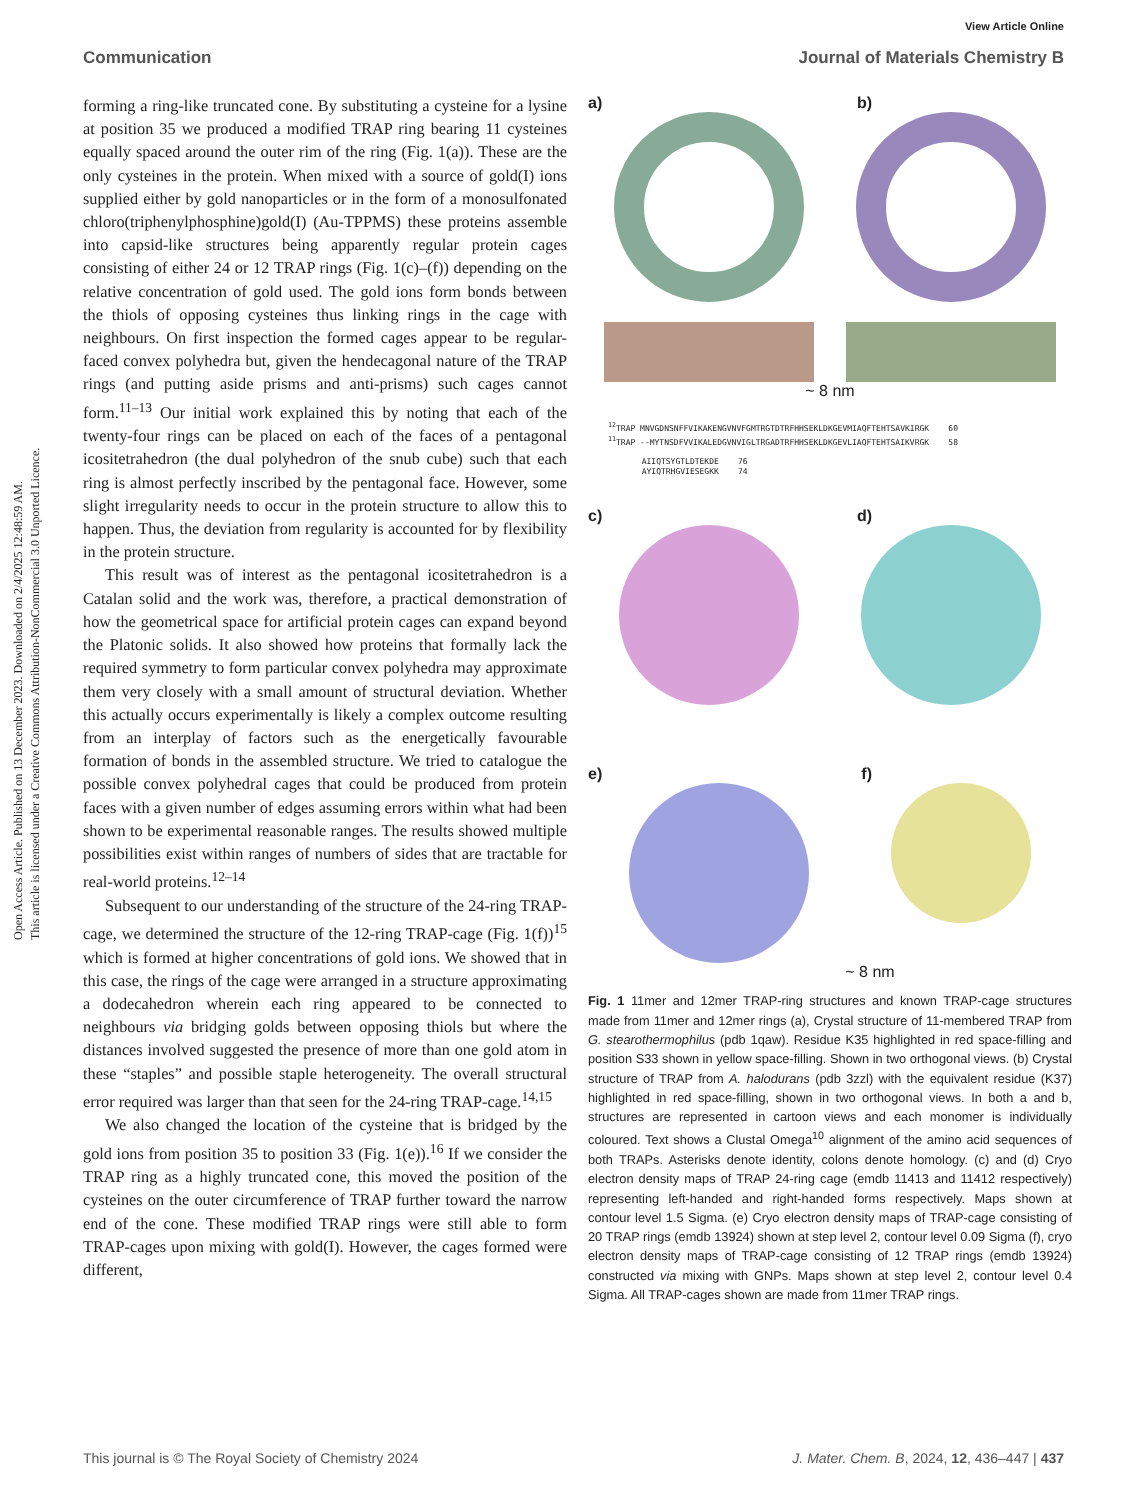View Article Online
Communication Journal of Materials Chemistry B
Open Access Article. Published on 13 December 2023. Downloaded on 2/4/2025 12:48:59 AM.
This article is licensed under a Creative Commons Attribution-NonCommercial 3.0 Unported Licence.
forming a ring-like truncated cone. By substituting a cysteine for a lysine at position 35 we produced a modified TRAP ring bearing 11 cysteines equally spaced around the outer rim of the ring (Fig. 1(a)). These are the only cysteines in the protein. When mixed with a source of gold(I) ions supplied either by gold nanoparticles or in the form of a monosulfonated chloro(triphenylphosphine)gold(I) (Au-TPPMS) these proteins assemble into capsid-like structures being apparently regular protein cages consisting of either 24 or 12 TRAP rings (Fig. 1(c)–(f)) depending on the relative concentration of gold used. The gold ions form bonds between the thiols of opposing cysteines thus linking rings in the cage with neighbours. On first inspection the formed cages appear to be regular-faced convex polyhedra but, given the hendecagonal nature of the TRAP rings (and putting aside prisms and anti-prisms) such cages cannot form.<sup>11–13</sup> Our initial work explained this by noting that each of the twenty-four rings can be placed on each of the faces of a pentagonal icositetrahedron (the dual polyhedron of the snub cube) such that each ring is almost perfectly inscribed by the pentagonal face. However, some slight irregularity needs to occur in the protein structure to allow this to happen. Thus, the deviation from regularity is accounted for by flexibility in the protein structure.
This result was of interest as the pentagonal icositetrahedron is a Catalan solid and the work was, therefore, a practical demonstration of how the geometrical space for artificial protein cages can expand beyond the Platonic solids. It also showed how proteins that formally lack the required symmetry to form particular convex polyhedra may approximate them very closely with a small amount of structural deviation. Whether this actually occurs experimentally is likely a complex outcome resulting from an interplay of factors such as the energetically favourable formation of bonds in the assembled structure. We tried to catalogue the possible convex polyhedral cages that could be produced from protein faces with a given number of edges assuming errors within what had been shown to be experimental reasonable ranges. The results showed multiple possibilities exist within ranges of numbers of sides that are tractable for real-world proteins.<sup>12–14</sup>
Subsequent to our understanding of the structure of the 24-ring TRAP-cage, we determined the structure of the 12-ring TRAP-cage (Fig. 1(f))<sup>15</sup> which is formed at higher concentrations of gold ions. We showed that in this case, the rings of the cage were arranged in a structure approximating a dodecahedron wherein each ring appeared to be connected to neighbours via bridging golds between opposing thiols but where the distances involved suggested the presence of more than one gold atom in these “staples” and possible staple heterogeneity. The overall structural error required was larger than that seen for the 24-ring TRAP-cage.<sup>14,15</sup>
We also changed the location of the cysteine that is bridged by the gold ions from position 35 to position 33 (Fig. 1(e)).<sup>16</sup> If we consider the TRAP ring as a highly truncated cone, this moved the position of the cysteines on the outer circumference of TRAP further toward the narrow end of the cone. These modified TRAP rings were still able to form TRAP-cages upon mixing with gold(I). However, the cages formed were different,
a) b)
~ 8 nm
<sup>12</sup> TRAP MNVGDNSNFFVIKAKENGVNVFGMTRGTDTRFHHSEKLDKGEVMIAQFTEHTSAVKIRGK 60 <sup>11</sup>TRAP --MYTNSDFVVIKALEDGVNVIGLTRGADTRFHHSEKLDKGEVLIAQFTEHTSAIKVRGK 58 AIIQTSYGTLDTEKDE 76 AYIQTRHGVIESEGKK 74
c) d)
e) f)
~ 8 nm
Fig. 1 11mer and 12mer TRAP-ring structures and known TRAP-cage structures made from 11mer and 12mer rings (a), Crystal structure of 11-membered TRAP from G. stearothermophilus (pdb 1qaw). Residue K35 highlighted in red space-filling and position S33 shown in yellow space-filling. Shown in two orthogonal views. (b) Crystal structure of TRAP from A. halodurans (pdb 3zzl) with the equivalent residue (K37) highlighted in red space-filling, shown in two orthogonal views. In both a and b, structures are represented in cartoon views and each monomer is individually coloured. Text shows a Clustal Omega<sup>10</sup> alignment of the amino acid sequences of both TRAPs. Asterisks denote identity, colons denote homology. (c) and (d) Cryo electron density maps of TRAP 24-ring cage (emdb 11413 and 11412 respectively) representing left-handed and right-handed forms respectively. Maps shown at contour level 1.5 Sigma. (e) Cryo electron density maps of TRAP-cage consisting of 20 TRAP rings (emdb 13924) shown at step level 2, contour level 0.09 Sigma (f), cryo electron density maps of TRAP-cage consisting of 12 TRAP rings (emdb 13924) constructed via mixing with GNPs. Maps shown at step level 2, contour level 0.4 Sigma. All TRAP-cages shown are made from 11mer TRAP rings.
This journal is © The Royal Society of Chemistry 2024 J. Mater. Chem. B, 2024, 12, 436–447 | 437